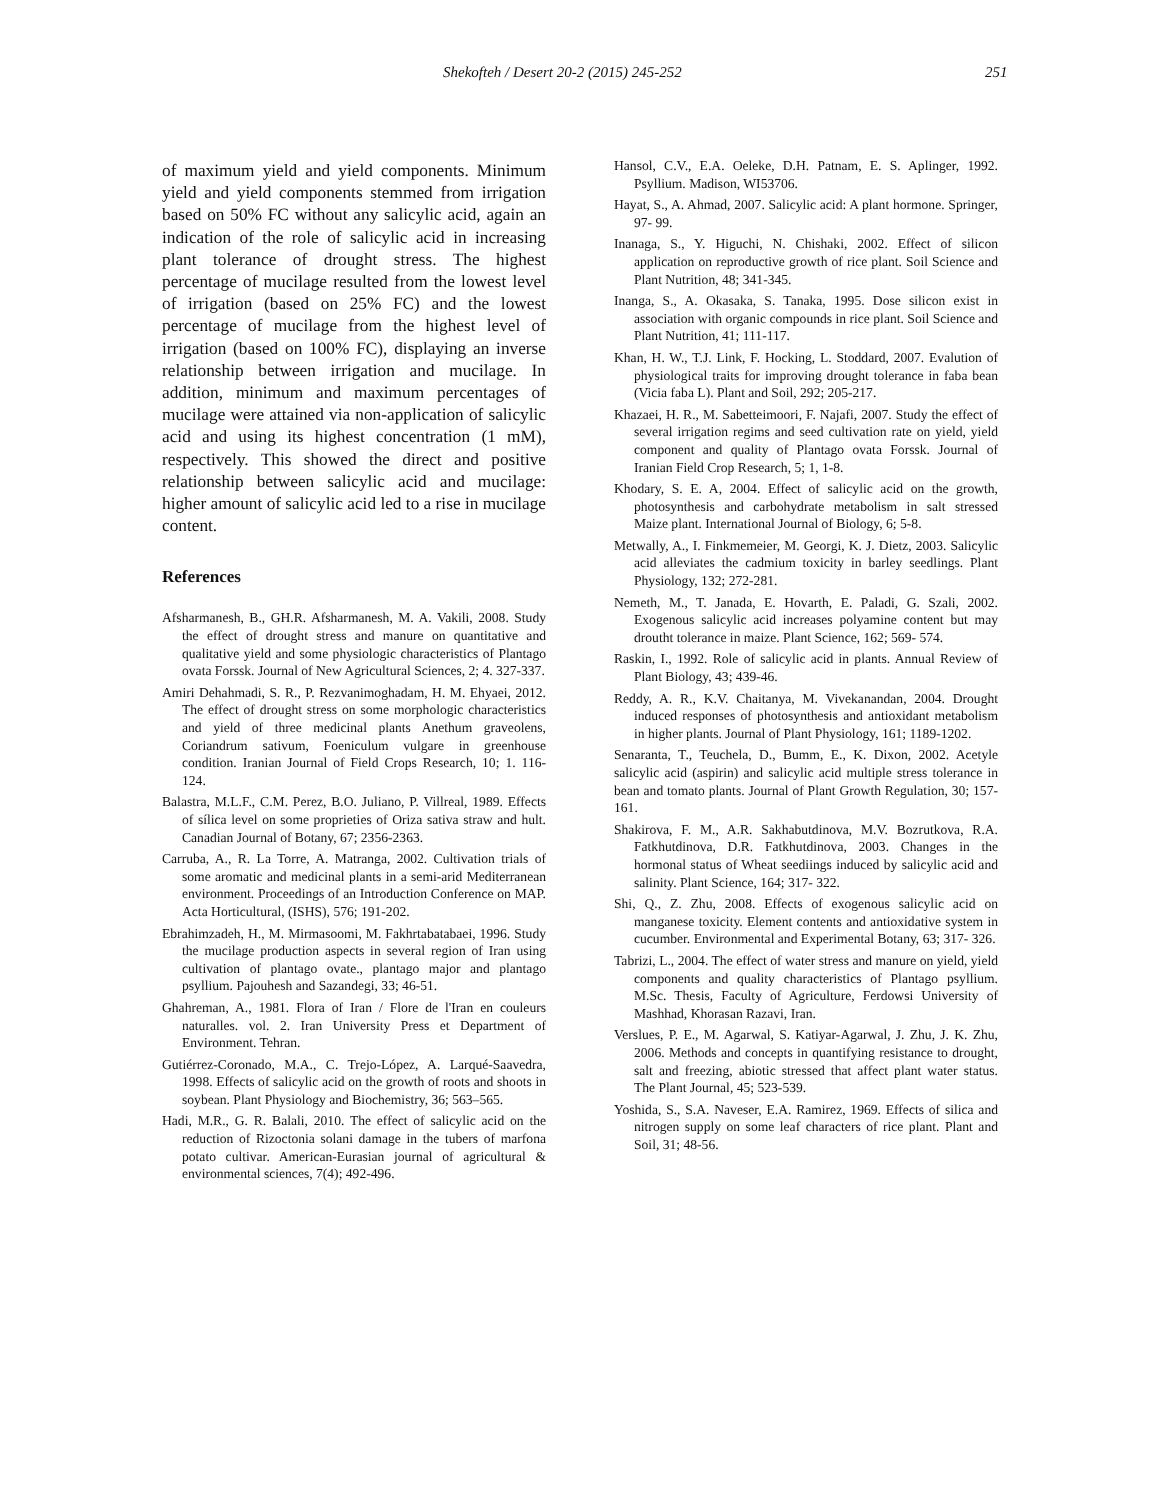Shekofteh / Desert 20-2 (2015) 245-252 251
of maximum yield and yield components. Minimum yield and yield components stemmed from irrigation based on 50% FC without any salicylic acid, again an indication of the role of salicylic acid in increasing plant tolerance of drought stress. The highest percentage of mucilage resulted from the lowest level of irrigation (based on 25% FC) and the lowest percentage of mucilage from the highest level of irrigation (based on 100% FC), displaying an inverse relationship between irrigation and mucilage. In addition, minimum and maximum percentages of mucilage were attained via non-application of salicylic acid and using its highest concentration (1 mM), respectively. This showed the direct and positive relationship between salicylic acid and mucilage: higher amount of salicylic acid led to a rise in mucilage content.
References
Afsharmanesh, B., GH.R. Afsharmanesh, M. A. Vakili, 2008. Study the effect of drought stress and manure on quantitative and qualitative yield and some physiologic characteristics of Plantago ovata Forssk. Journal of New Agricultural Sciences, 2; 4. 327-337.
Amiri Dehahmadi, S. R., P. Rezvanimoghadam, H. M. Ehyaei, 2012. The effect of drought stress on some morphologic characteristics and yield of three medicinal plants Anethum graveolens, Coriandrum sativum, Foeniculum vulgare in greenhouse condition. Iranian Journal of Field Crops Research, 10; 1. 116-124.
Balastra, M.L.F., C.M. Perez, B.O. Juliano, P. Villreal, 1989. Effects of sílica level on some proprieties of Oriza sativa straw and hult. Canadian Journal of Botany, 67; 2356-2363.
Carruba, A., R. La Torre, A. Matranga, 2002. Cultivation trials of some aromatic and medicinal plants in a semi-arid Mediterranean environment. Proceedings of an Introduction Conference on MAP. Acta Horticultural, (ISHS), 576; 191-202.
Ebrahimzadeh, H., M. Mirmasoomi, M. Fakhrtabatabaei, 1996. Study the mucilage production aspects in several region of Iran using cultivation of plantago ovate., plantago major and plantago psyllium. Pajouhesh and Sazandegi, 33; 46-51.
Ghahreman, A., 1981. Flora of Iran / Flore de l'Iran en couleurs naturalles. vol. 2. Iran University Press et Department of Environment. Tehran.
Gutiérrez-Coronado, M.A., C. Trejo-López, A. Larqué-Saavedra, 1998. Effects of salicylic acid on the growth of roots and shoots in soybean. Plant Physiology and Biochemistry, 36; 563–565.
Hadi, M.R., G. R. Balali, 2010. The effect of salicylic acid on the reduction of Rizoctonia solani damage in the tubers of marfona potato cultivar. American-Eurasian journal of agricultural & environmental sciences, 7(4); 492-496.
Hansol, C.V., E.A. Oeleke, D.H. Patnam, E. S. Aplinger, 1992. Psyllium. Madison, WI53706.
Hayat, S., A. Ahmad, 2007. Salicylic acid: A plant hormone. Springer, 97- 99.
Inanaga, S., Y. Higuchi, N. Chishaki, 2002. Effect of silicon application on reproductive growth of rice plant. Soil Science and Plant Nutrition, 48; 341-345.
Inanga, S., A. Okasaka, S. Tanaka, 1995. Dose silicon exist in association with organic compounds in rice plant. Soil Science and Plant Nutrition, 41; 111-117.
Khan, H. W., T.J. Link, F. Hocking, L. Stoddard, 2007. Evalution of physiological traits for improving drought tolerance in faba bean (Vicia faba L). Plant and Soil, 292; 205-217.
Khazaei, H. R., M. Sabetteimoori, F. Najafi, 2007. Study the effect of several irrigation regims and seed cultivation rate on yield, yield component and quality of Plantago ovata Forssk. Journal of Iranian Field Crop Research, 5; 1, 1-8.
Khodary, S. E. A, 2004. Effect of salicylic acid on the growth, photosynthesis and carbohydrate metabolism in salt stressed Maize plant. International Journal of Biology, 6; 5-8.
Metwally, A., I. Finkmemeier, M. Georgi, K. J. Dietz, 2003. Salicylic acid alleviates the cadmium toxicity in barley seedlings. Plant Physiology, 132; 272-281.
Nemeth, M., T. Janada, E. Hovarth, E. Paladi, G. Szali, 2002. Exogenous salicylic acid increases polyamine content but may droutht tolerance in maize. Plant Science, 162; 569- 574.
Raskin, I., 1992. Role of salicylic acid in plants. Annual Review of Plant Biology, 43; 439-46.
Reddy, A. R., K.V. Chaitanya, M. Vivekanandan, 2004. Drought induced responses of photosynthesis and antioxidant metabolism in higher plants. Journal of Plant Physiology, 161; 1189-1202.
Senaranta, T., Teuchela, D., Bumm, E., K. Dixon, 2002. Acetyle salicylic acid (aspirin) and salicylic acid multiple stress tolerance in bean and tomato plants. Journal of Plant Growth Regulation, 30; 157- 161.
Shakirova, F. M., A.R. Sakhabutdinova, M.V. Bozrutkova, R.A. Fatkhutdinova, D.R. Fatkhutdinova, 2003. Changes in the hormonal status of Wheat seediings induced by salicylic acid and salinity. Plant Science, 164; 317- 322.
Shi, Q., Z. Zhu, 2008. Effects of exogenous salicylic acid on manganese toxicity. Element contents and antioxidative system in cucumber. Environmental and Experimental Botany, 63; 317- 326.
Tabrizi, L., 2004. The effect of water stress and manure on yield, yield components and quality characteristics of Plantago psyllium. M.Sc. Thesis, Faculty of Agriculture, Ferdowsi University of Mashhad, Khorasan Razavi, Iran.
Verslues, P. E., M. Agarwal, S. Katiyar-Agarwal, J. Zhu, J. K. Zhu, 2006. Methods and concepts in quantifying resistance to drought, salt and freezing, abiotic stressed that affect plant water status. The Plant Journal, 45; 523-539.
Yoshida, S., S.A. Naveser, E.A. Ramirez, 1969. Effects of silica and nitrogen supply on some leaf characters of rice plant. Plant and Soil, 31; 48-56.